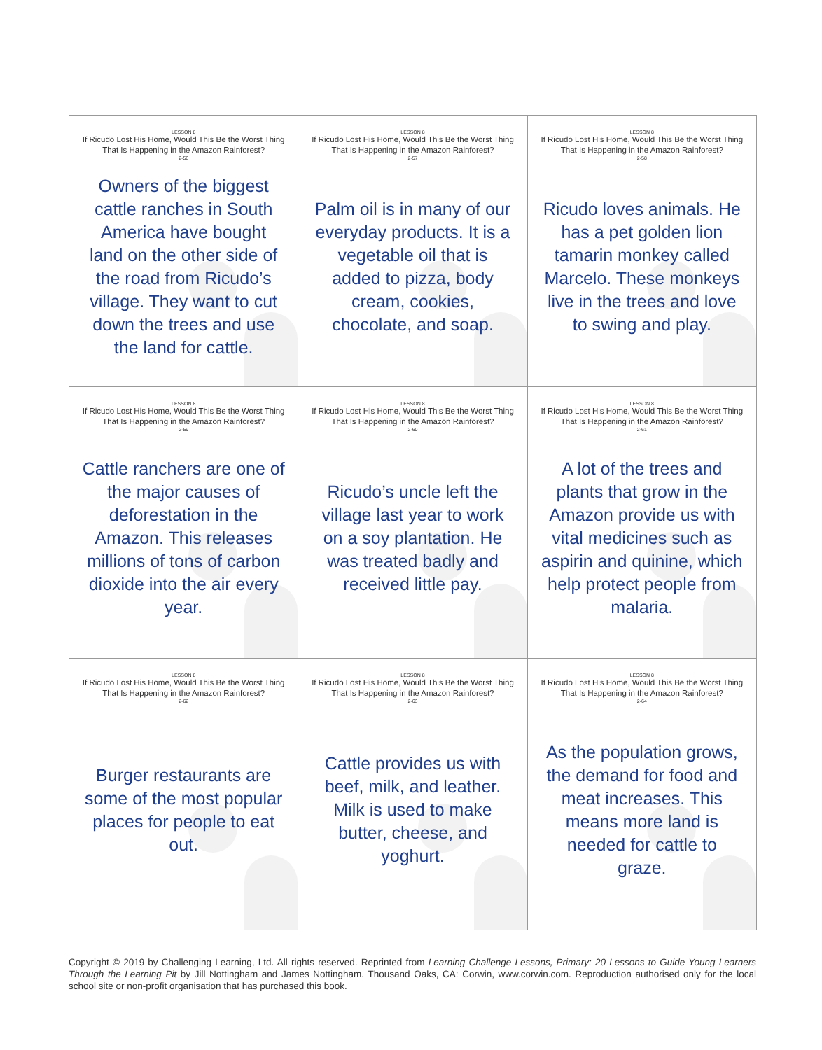LESSON 8
If Ricudo Lost His Home, Would This Be the Worst Thing That Is Happening in the Amazon Rainforest?
2-56
Owners of the biggest cattle ranches in South America have bought land on the other side of the road from Ricudo’s village. They want to cut down the trees and use the land for cattle.
LESSON 8
If Ricudo Lost His Home, Would This Be the Worst Thing That Is Happening in the Amazon Rainforest?
2-57
Palm oil is in many of our everyday products. It is a vegetable oil that is added to pizza, body cream, cookies, chocolate, and soap.
LESSON 8
If Ricudo Lost His Home, Would This Be the Worst Thing That Is Happening in the Amazon Rainforest?
2-58
Ricudo loves animals. He has a pet golden lion tamarin monkey called Marcelo. These monkeys live in the trees and love to swing and play.
LESSON 8
If Ricudo Lost His Home, Would This Be the Worst Thing That Is Happening in the Amazon Rainforest?
2-59
Cattle ranchers are one of the major causes of deforestation in the Amazon. This releases millions of tons of carbon dioxide into the air every year.
LESSON 8
If Ricudo Lost His Home, Would This Be the Worst Thing That Is Happening in the Amazon Rainforest?
2-60
Ricudo’s uncle left the village last year to work on a soy plantation. He was treated badly and received little pay.
LESSON 8
If Ricudo Lost His Home, Would This Be the Worst Thing That Is Happening in the Amazon Rainforest?
2-61
A lot of the trees and plants that grow in the Amazon provide us with vital medicines such as aspirin and quinine, which help protect people from malaria.
LESSON 8
If Ricudo Lost His Home, Would This Be the Worst Thing That Is Happening in the Amazon Rainforest?
2-62
Burger restaurants are some of the most popular places for people to eat out.
LESSON 8
If Ricudo Lost His Home, Would This Be the Worst Thing That Is Happening in the Amazon Rainforest?
2-63
Cattle provides us with beef, milk, and leather. Milk is used to make butter, cheese, and yoghurt.
LESSON 8
If Ricudo Lost His Home, Would This Be the Worst Thing That Is Happening in the Amazon Rainforest?
2-64
As the population grows, the demand for food and meat increases. This means more land is needed for cattle to graze.
Copyright © 2019 by Challenging Learning, Ltd. All rights reserved. Reprinted from Learning Challenge Lessons, Primary: 20 Lessons to Guide Young Learners Through the Learning Pit by Jill Nottingham and James Nottingham. Thousand Oaks, CA: Corwin, www.corwin.com. Reproduction authorised only for the local school site or non-profit organisation that has purchased this book.